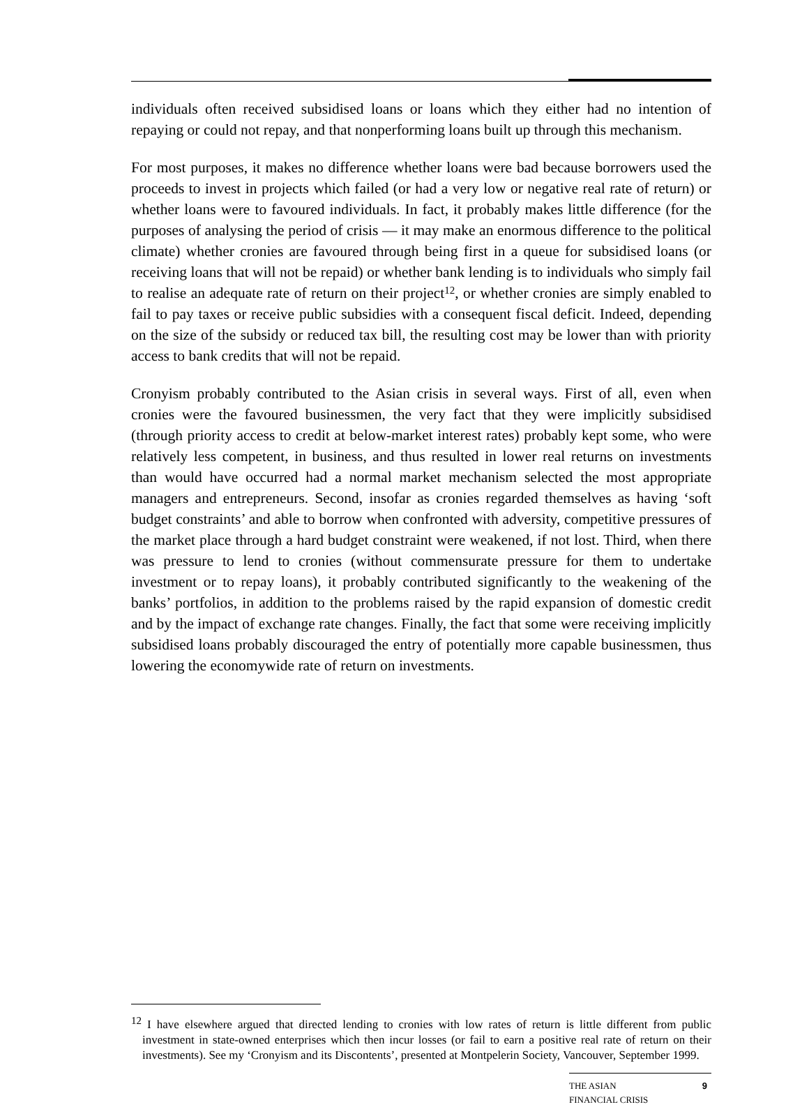individuals often received subsidised loans or loans which they either had no intention of repaying or could not repay, and that nonperforming loans built up through this mechanism.
For most purposes, it makes no difference whether loans were bad because borrowers used the proceeds to invest in projects which failed (or had a very low or negative real rate of return) or whether loans were to favoured individuals. In fact, it probably makes little difference (for the purposes of analysing the period of crisis — it may make an enormous difference to the political climate) whether cronies are favoured through being first in a queue for subsidised loans (or receiving loans that will not be repaid) or whether bank lending is to individuals who simply fail to realise an adequate rate of return on their project<sup>12</sup>, or whether cronies are simply enabled to fail to pay taxes or receive public subsidies with a consequent fiscal deficit. Indeed, depending on the size of the subsidy or reduced tax bill, the resulting cost may be lower than with priority access to bank credits that will not be repaid.
Cronyism probably contributed to the Asian crisis in several ways. First of all, even when cronies were the favoured businessmen, the very fact that they were implicitly subsidised (through priority access to credit at below-market interest rates) probably kept some, who were relatively less competent, in business, and thus resulted in lower real returns on investments than would have occurred had a normal market mechanism selected the most appropriate managers and entrepreneurs. Second, insofar as cronies regarded themselves as having ‘soft budget constraints’ and able to borrow when confronted with adversity, competitive pressures of the market place through a hard budget constraint were weakened, if not lost. Third, when there was pressure to lend to cronies (without commensurate pressure for them to undertake investment or to repay loans), it probably contributed significantly to the weakening of the banks’ portfolios, in addition to the problems raised by the rapid expansion of domestic credit and by the impact of exchange rate changes. Finally, the fact that some were receiving implicitly subsidised loans probably discouraged the entry of potentially more capable businessmen, thus lowering the economywide rate of return on investments.
<sup>12</sup> I have elsewhere argued that directed lending to cronies with low rates of return is little different from public investment in state-owned enterprises which then incur losses (or fail to earn a positive real rate of return on their investments). See my ‘Cronyism and its Discontents’, presented at Montpelerin Society, Vancouver, September 1999.
THE ASIAN
FINANCIAL CRISIS 9